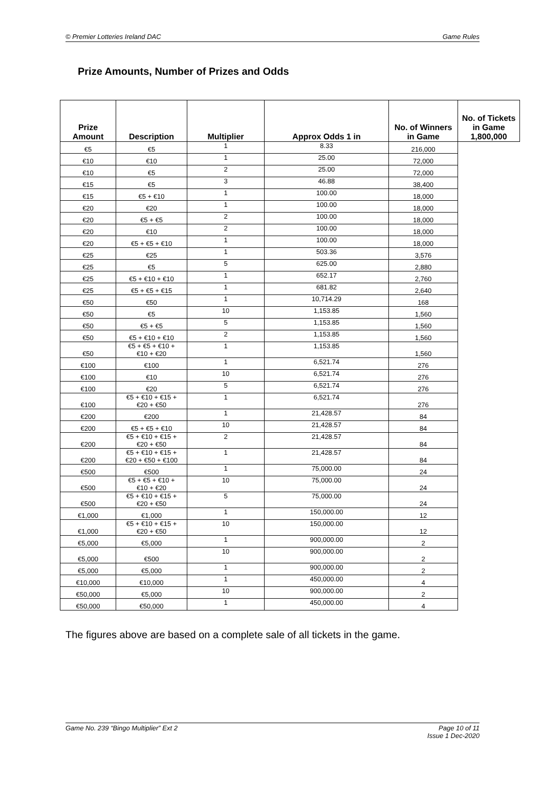© Premier Lotteries Ireland DAC Game Rules
Prize Amounts, Number of Prizes and Odds
| Prize Amount | Description | Multiplier | Approx Odds 1 in | No. of Winners in Game | No. of Tickets in Game 1,800,000 |
| --- | --- | --- | --- | --- | --- |
| €5 | €5 | 1 | 8.33 | 216,000 | |
| €10 | €10 | 1 | 25.00 | 72,000 | |
| €10 | €5 | 2 | 25.00 | 72,000 | |
| €15 | €5 | 3 | 46.88 | 38,400 | |
| €15 | €5 + €10 | 1 | 100.00 | 18,000 | |
| €20 | €20 | 1 | 100.00 | 18,000 | |
| €20 | €5 + €5 | 2 | 100.00 | 18,000 | |
| €20 | €10 | 2 | 100.00 | 18,000 | |
| €20 | €5 + €5 + €10 | 1 | 100.00 | 18,000 | |
| €25 | €25 | 1 | 503.36 | 3,576 | |
| €25 | €5 | 5 | 625.00 | 2,880 | |
| €25 | €5 + €10 + €10 | 1 | 652.17 | 2,760 | |
| €25 | €5 + €5 + €15 | 1 | 681.82 | 2,640 | |
| €50 | €50 | 1 | 10,714.29 | 168 | |
| €50 | €5 | 10 | 1,153.85 | 1,560 | |
| €50 | €5 + €5 | 5 | 1,153.85 | 1,560 | |
| €50 | €5 + €10 + €10 | 2 | 1,153.85 | 1,560 | |
| €50 | €5 + €5 + €10 + €10 + €20 | 1 | 1,153.85 | 1,560 | |
| €100 | €100 | 1 | 6,521.74 | 276 | |
| €100 | €10 | 10 | 6,521.74 | 276 | |
| €100 | €20 | 5 | 6,521.74 | 276 | |
| €100 | €5 + €10 + €15 + €20 + €50 | 1 | 6,521.74 | 276 | |
| €200 | €200 | 1 | 21,428.57 | 84 | |
| €200 | €5 + €5 + €10 | 10 | 21,428.57 | 84 | |
| €200 | €5 + €10 + €15 + €20 + €50 | 2 | 21,428.57 | 84 | |
| €200 | €5 + €10 + €15 + €20 + €50 + €100 | 1 | 21,428.57 | 84 | |
| €500 | €500 | 1 | 75,000.00 | 24 | |
| €500 | €5 + €5 + €10 + €10 + €20 | 10 | 75,000.00 | 24 | |
| €500 | €5 + €10 + €15 + €20 + €50 | 5 | 75,000.00 | 24 | |
| €1,000 | €1,000 | 1 | 150,000.00 | 12 | |
| €1,000 | €5 + €10 + €15 + €20 + €50 | 10 | 150,000.00 | 12 | |
| €5,000 | €5,000 | 1 | 900,000.00 | 2 | |
| €5,000 | €500 | 10 | 900,000.00 | 2 | |
| €5,000 | €5,000 | 1 | 900,000.00 | 2 | |
| €10,000 | €10,000 | 1 | 450,000.00 | 4 | |
| €50,000 | €5,000 | 10 | 900,000.00 | 2 | |
| €50,000 | €50,000 | 1 | 450,000.00 | 4 | |
The figures above are based on a complete sale of all tickets in the game.
Game No. 239 “Bingo Multiplier” Ext 2 Page 10 of 11
Issue 1 Dec-2020